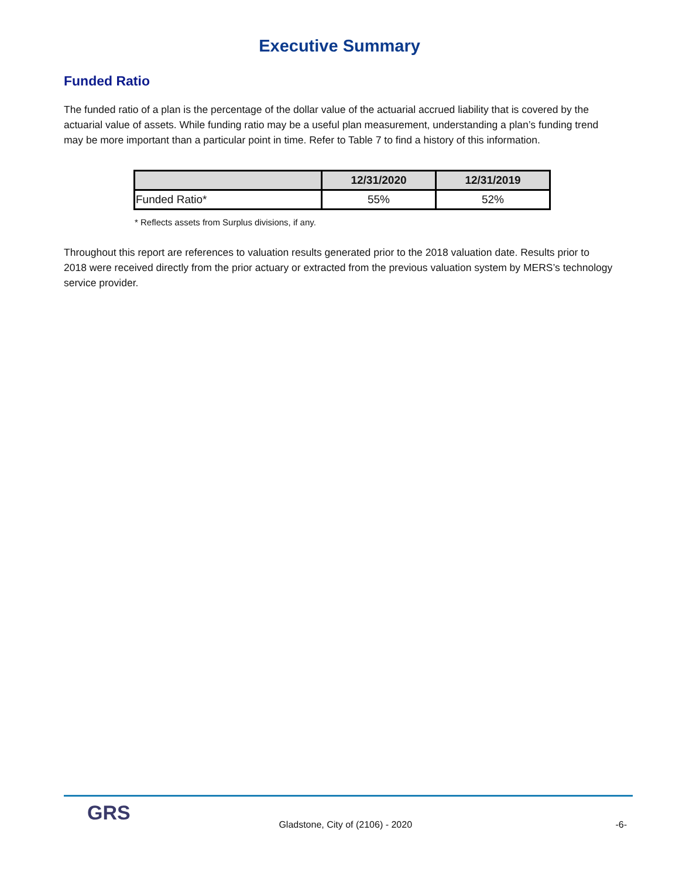Executive Summary
Funded Ratio
The funded ratio of a plan is the percentage of the dollar value of the actuarial accrued liability that is covered by the actuarial value of assets. While funding ratio may be a useful plan measurement, understanding a plan’s funding trend may be more important than a particular point in time. Refer to Table 7 to find a history of this information.
| | 12/31/2020 | 12/31/2019 |
| --- | --- | --- |
| Funded Ratio* | 55% | 52% |
* Reflects assets from Surplus divisions, if any.
Throughout this report are references to valuation results generated prior to the 2018 valuation date. Results prior to 2018 were received directly from the prior actuary or extracted from the previous valuation system by MERS’s technology service provider.
GRS
Gladstone, City of (2106) - 2020
-6-